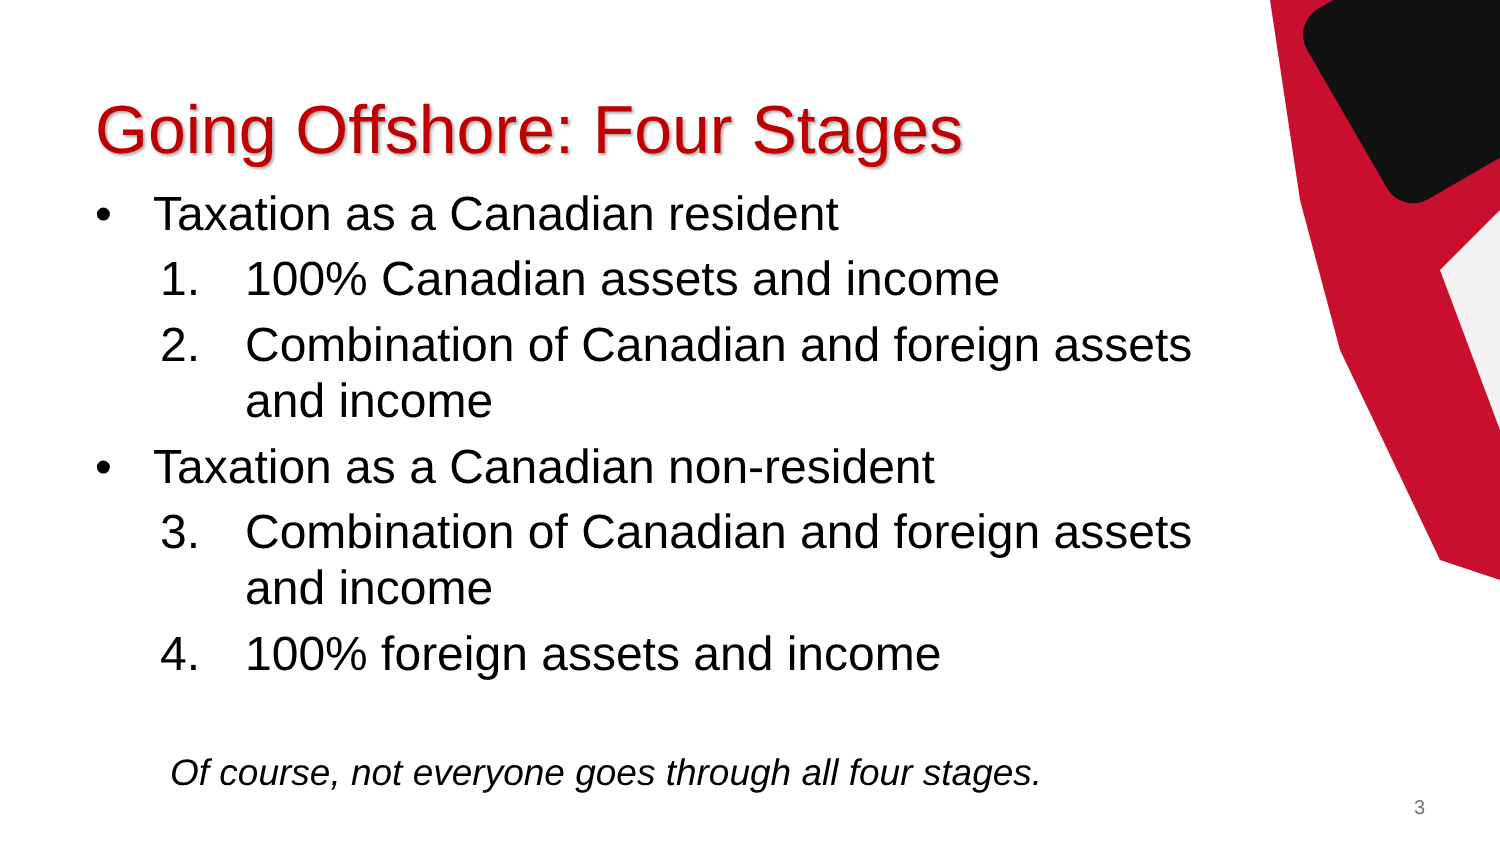Going Offshore: Four Stages
• Taxation as a Canadian resident
1. 100% Canadian assets and income
2. Combination of Canadian and foreign assets and income
• Taxation as a Canadian non-resident
3. Combination of Canadian and foreign assets and income
4. 100% foreign assets and income
Of course, not everyone goes through all four stages.
3